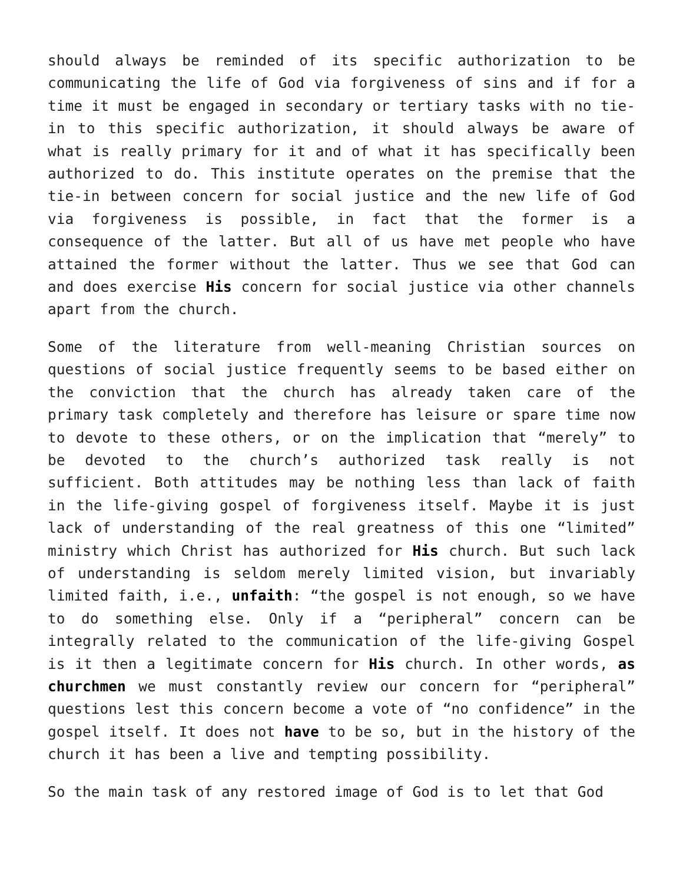should always be reminded of its specific authorization to be communicating the life of God via forgiveness of sins and if for a time it must be engaged in secondary or tertiary tasks with no tie-in to this specific authorization, it should always be aware of what is really primary for it and of what it has specifically been authorized to do. This institute operates on the premise that the tie-in between concern for social justice and the new life of God via forgiveness is possible, in fact that the former is a consequence of the latter. But all of us have met people who have attained the former without the latter. Thus we see that God can and does exercise His concern for social justice via other channels apart from the church.
Some of the literature from well-meaning Christian sources on questions of social justice frequently seems to be based either on the conviction that the church has already taken care of the primary task completely and therefore has leisure or spare time now to devote to these others, or on the implication that “merely” to be devoted to the church’s authorized task really is not sufficient. Both attitudes may be nothing less than lack of faith in the life-giving gospel of forgiveness itself. Maybe it is just lack of understanding of the real greatness of this one “limited” ministry which Christ has authorized for His church. But such lack of understanding is seldom merely limited vision, but invariably limited faith, i.e., unfaith: “the gospel is not enough, so we have to do something else. Only if a “peripheral” concern can be integrally related to the communication of the life-giving Gospel is it then a legitimate concern for His church. In other words, as churchmen we must constantly review our concern for “peripheral” questions lest this concern become a vote of “no confidence” in the gospel itself. It does not have to be so, but in the history of the church it has been a live and tempting possibility.
So the main task of any restored image of God is to let that God